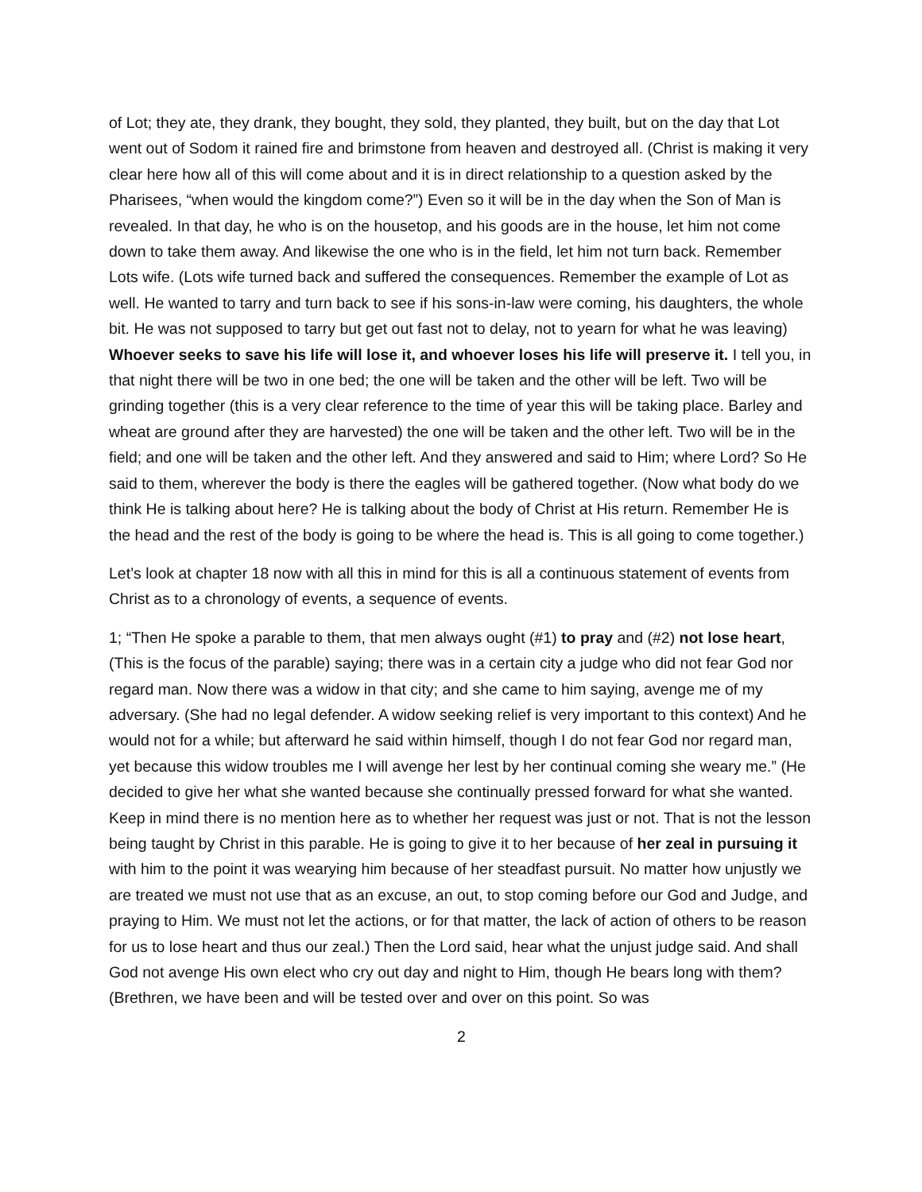of Lot; they ate, they drank, they bought, they sold, they planted, they built, but on the day that Lot went out of Sodom it rained fire and brimstone from heaven and destroyed all. (Christ is making it very clear here how all of this will come about and it is in direct relationship to a question asked by the Pharisees, “when would the kingdom come?”) Even so it will be in the day when the Son of Man is revealed. In that day, he who is on the housetop, and his goods are in the house, let him not come down to take them away. And likewise the one who is in the field, let him not turn back. Remember Lots wife. (Lots wife turned back and suffered the consequences. Remember the example of Lot as well. He wanted to tarry and turn back to see if his sons-in-law were coming, his daughters, the whole bit. He was not supposed to tarry but get out fast not to delay, not to yearn for what he was leaving) Whoever seeks to save his life will lose it, and whoever loses his life will preserve it. I tell you, in that night there will be two in one bed; the one will be taken and the other will be left. Two will be grinding together (this is a very clear reference to the time of year this will be taking place. Barley and wheat are ground after they are harvested) the one will be taken and the other left. Two will be in the field; and one will be taken and the other left. And they answered and said to Him; where Lord? So He said to them, wherever the body is there the eagles will be gathered together. (Now what body do we think He is talking about here? He is talking about the body of Christ at His return. Remember He is the head and the rest of the body is going to be where the head is. This is all going to come together.)
Let’s look at chapter 18 now with all this in mind for this is all a continuous statement of events from Christ as to a chronology of events, a sequence of events.
1; “Then He spoke a parable to them, that men always ought (#1) to pray and (#2) not lose heart, (This is the focus of the parable) saying; there was in a certain city a judge who did not fear God nor regard man. Now there was a widow in that city; and she came to him saying, avenge me of my adversary. (She had no legal defender. A widow seeking relief is very important to this context) And he would not for a while; but afterward he said within himself, though I do not fear God nor regard man, yet because this widow troubles me I will avenge her lest by her continual coming she weary me.” (He decided to give her what she wanted because she continually pressed forward for what she wanted. Keep in mind there is no mention here as to whether her request was just or not. That is not the lesson being taught by Christ in this parable. He is going to give it to her because of her zeal in pursuing it with him to the point it was wearying him because of her steadfast pursuit. No matter how unjustly we are treated we must not use that as an excuse, an out, to stop coming before our God and Judge, and praying to Him. We must not let the actions, or for that matter, the lack of action of others to be reason for us to lose heart and thus our zeal.) Then the Lord said, hear what the unjust judge said. And shall God not avenge His own elect who cry out day and night to Him, though He bears long with them? (Brethren, we have been and will be tested over and over on this point. So was
2